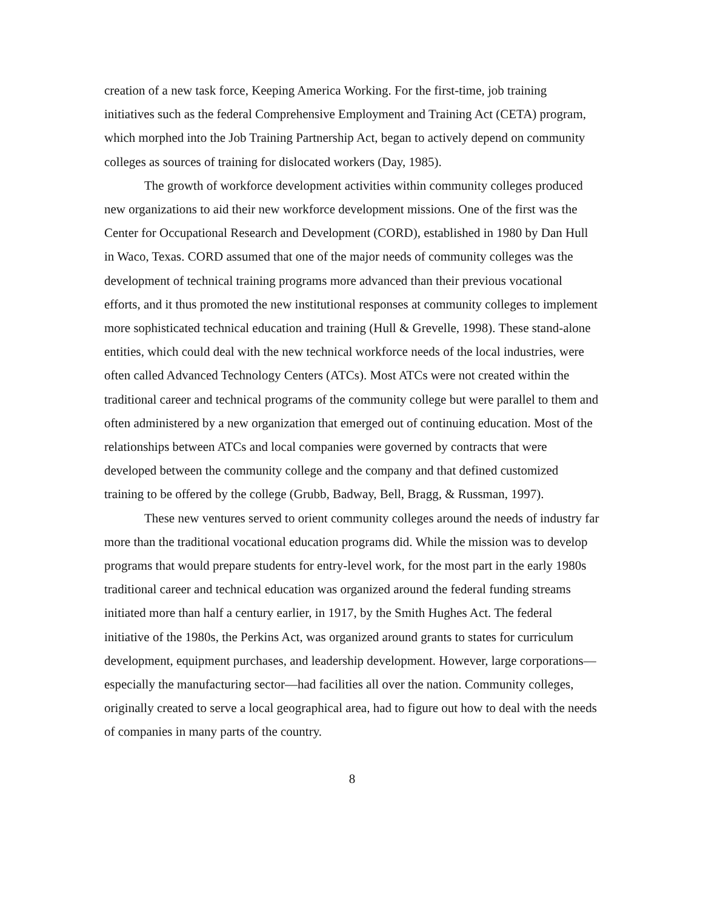creation of a new task force, Keeping America Working. For the first-time, job training initiatives such as the federal Comprehensive Employment and Training Act (CETA) program, which morphed into the Job Training Partnership Act, began to actively depend on community colleges as sources of training for dislocated workers (Day, 1985).
The growth of workforce development activities within community colleges produced new organizations to aid their new workforce development missions. One of the first was the Center for Occupational Research and Development (CORD), established in 1980 by Dan Hull in Waco, Texas. CORD assumed that one of the major needs of community colleges was the development of technical training programs more advanced than their previous vocational efforts, and it thus promoted the new institutional responses at community colleges to implement more sophisticated technical education and training (Hull & Grevelle, 1998). These stand-alone entities, which could deal with the new technical workforce needs of the local industries, were often called Advanced Technology Centers (ATCs). Most ATCs were not created within the traditional career and technical programs of the community college but were parallel to them and often administered by a new organization that emerged out of continuing education. Most of the relationships between ATCs and local companies were governed by contracts that were developed between the community college and the company and that defined customized training to be offered by the college (Grubb, Badway, Bell, Bragg, & Russman, 1997).
These new ventures served to orient community colleges around the needs of industry far more than the traditional vocational education programs did. While the mission was to develop programs that would prepare students for entry-level work, for the most part in the early 1980s traditional career and technical education was organized around the federal funding streams initiated more than half a century earlier, in 1917, by the Smith Hughes Act. The federal initiative of the 1980s, the Perkins Act, was organized around grants to states for curriculum development, equipment purchases, and leadership development. However, large corporations—especially the manufacturing sector—had facilities all over the nation. Community colleges, originally created to serve a local geographical area, had to figure out how to deal with the needs of companies in many parts of the country.
8